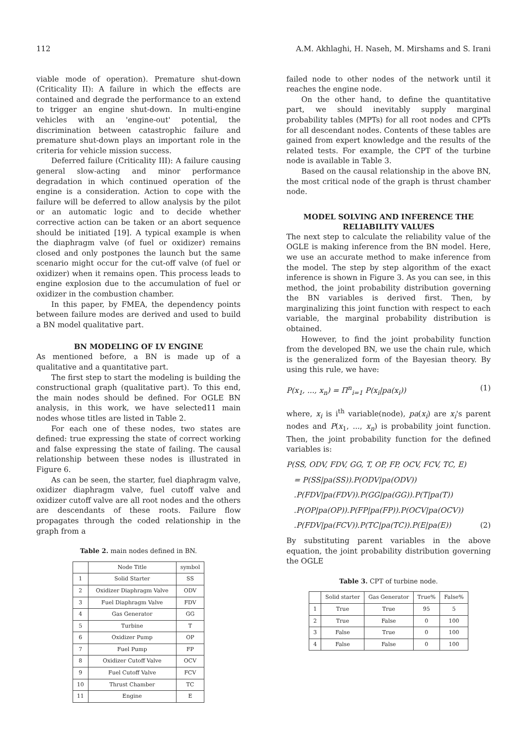112 A.M. Akhlaghi, H. Naseh, M. Mirshams and S. Irani
viable mode of operation). Premature shut-down (Criticality II): A failure in which the effects are contained and degrade the performance to an extend to trigger an engine shut-down. In multi-engine vehicles with an 'engine-out' potential, the discrimination between catastrophic failure and premature shut-down plays an important role in the criteria for vehicle mission success.
Deferred failure (Criticality III): A failure causing general slow-acting and minor performance degradation in which continued operation of the engine is a consideration. Action to cope with the failure will be deferred to allow analysis by the pilot or an automatic logic and to decide whether corrective action can be taken or an abort sequence should be initiated [19]. A typical example is when the diaphragm valve (of fuel or oxidizer) remains closed and only postpones the launch but the same scenario might occur for the cut-off valve (of fuel or oxidizer) when it remains open. This process leads to engine explosion due to the accumulation of fuel or oxidizer in the combustion chamber.
In this paper, by FMEA, the dependency points between failure modes are derived and used to build a BN model qualitative part.
BN MODELING OF LV ENGINE
As mentioned before, a BN is made up of a qualitative and a quantitative part.
The first step to start the modeling is building the constructional graph (qualitative part). To this end, the main nodes should be defined. For OGLE BN analysis, in this work, we have selected11 main nodes whose titles are listed in Table 2.
For each one of these nodes, two states are defined: true expressing the state of correct working and false expressing the state of failing. The causal relationship between these nodes is illustrated in Figure 6.
As can be seen, the starter, fuel diaphragm valve, oxidizer diaphragm valve, fuel cutoff valve and oxidizer cutoff valve are all root nodes and the others are descendants of these roots. Failure flow propagates through the coded relationship in the graph from a
Table 2. main nodes defined in BN.
| | Node Title | symbol |
| --- | --- | --- |
| 1 | Solid Starter | SS |
| 2 | Oxidizer Diaphragm Valve | ODV |
| 3 | Fuel Diaphragm Valve | FDV |
| 4 | Gas Generator | GG |
| 5 | Turbine | T |
| 6 | Oxidizer Pump | OP |
| 7 | Fuel Pump | FP |
| 8 | Oxidizer Cutoff Valve | OCV |
| 9 | Fuel Cutoff Valve | FCV |
| 10 | Thrust Chamber | TC |
| 11 | Engine | E |
failed node to other nodes of the network until it reaches the engine node.
On the other hand, to define the quantitative part, we should inevitably supply marginal probability tables (MPTs) for all root nodes and CPTs for all descendant nodes. Contents of these tables are gained from expert knowledge and the results of the related tests. For example, the CPT of the turbine node is available in Table 3.
Based on the causal relationship in the above BN, the most critical node of the graph is thrust chamber node.
MODEL SOLVING AND INFERENCE THE RELIABILITY VALUES
The next step to calculate the reliability value of the OGLE is making inference from the BN model. Here, we use an accurate method to make inference from the model. The step by step algorithm of the exact inference is shown in Figure 3. As you can see, in this method, the joint probability distribution governing the BN variables is derived first. Then, by marginalizing this joint function with respect to each variable, the marginal probability distribution is obtained.
However, to find the joint probability function from the developed BN, we use the chain rule, which is the generalized form of the Bayesian theory. By using this rule, we have:
P(x<sub>1</sub>, ..., x<sub>n</sub>) = Π<sup>n</sup><sub>i=1</sub> P(x<sub>i</sub>|pa(x<sub>i</sub>)) (1)
where, x<sub>i</sub> is i<sup>th</sup> variable(node), pa(x<sub>i</sub>) are x<sub>i</sub>'s parent nodes and P(x<sub>1</sub>, ..., x<sub>n</sub>) is probability joint function. Then, the joint probability function for the defined variables is:
P(SS, ODV, FDV, GG, T, OP, FP, OCV, FCV, TC, E)
= P(SS|pa(SS)).P(ODV|pa(ODV))
.P(FDV|pa(FDV)).P(GG|pa(GG)).P(T|pa(T))
.P(OP|pa(OP)).P(FP|pa(FP)).P(OCV|pa(OCV))
.P(FDV|pa(FCV)).P(TC|pa(TC)).P(E|pa(E)) (2)
By substituting parent variables in the above equation, the joint probability distribution governing the OGLE
Table 3. CPT of turbine node.
| | Solid starter | Gas Generator | True% | False% |
| --- | --- | --- | --- | --- |
| 1 | True | True | 95 | 5 |
| 2 | True | False | 0 | 100 |
| 3 | False | True | 0 | 100 |
| 4 | False | False | 0 | 100 |